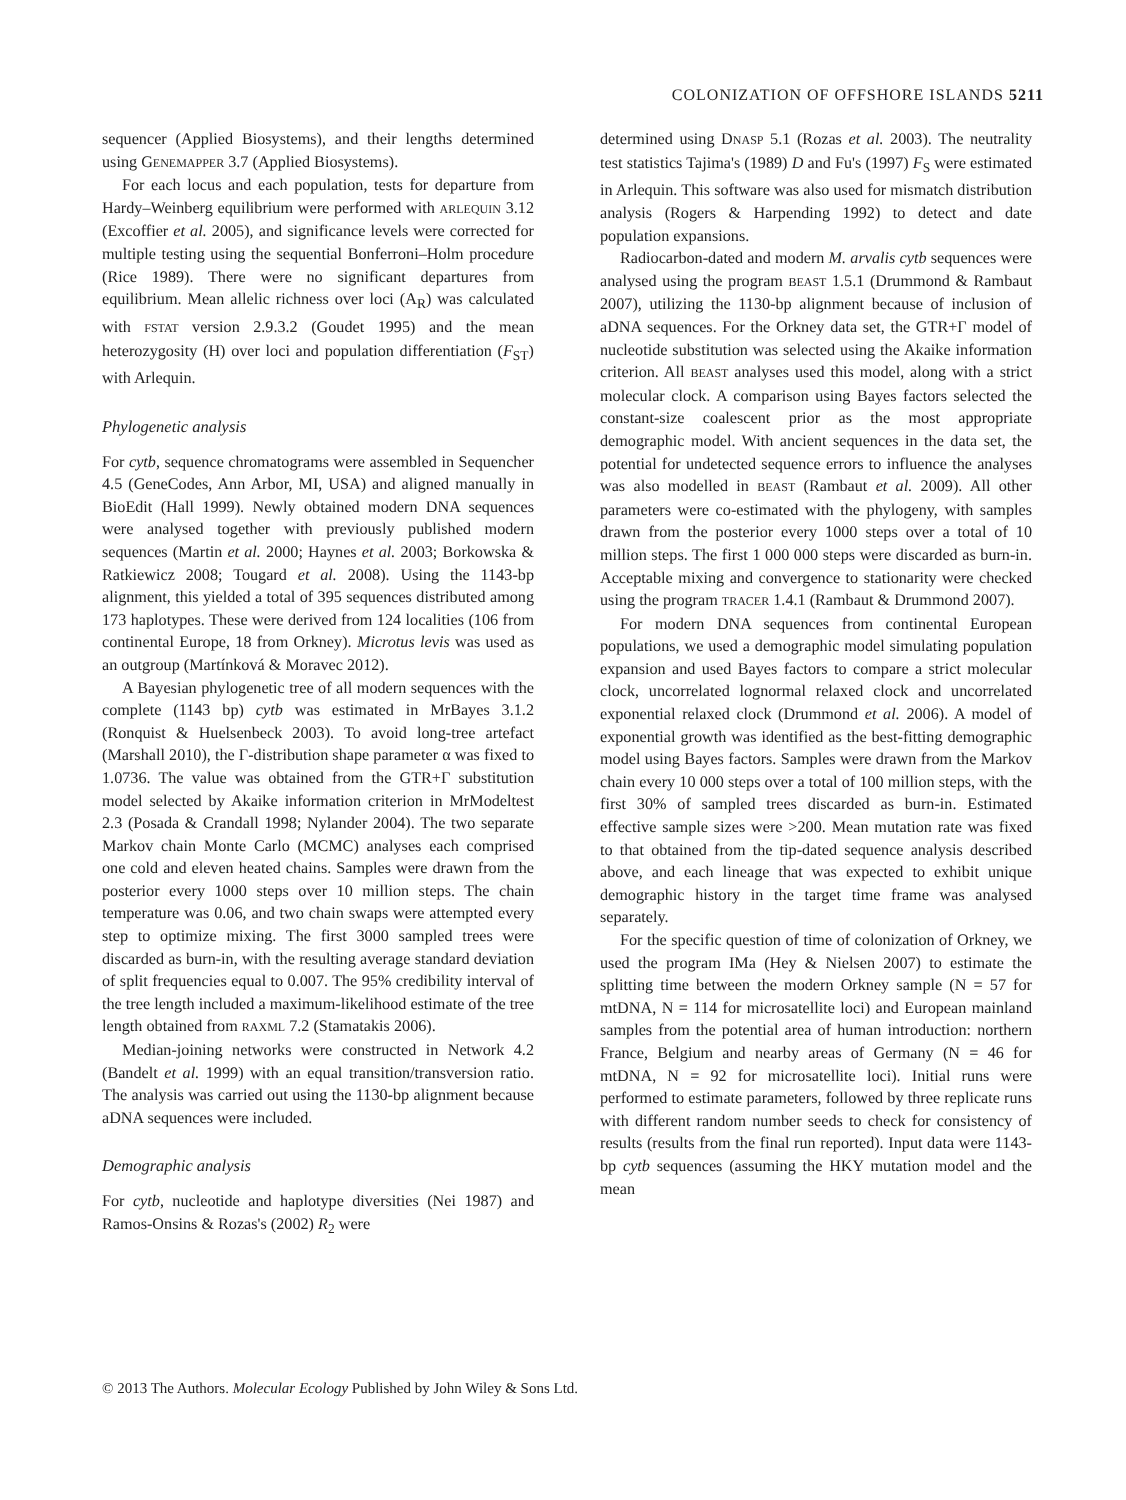COLONIZATION OF OFFSHORE ISLANDS 5211
sequencer (Applied Biosystems), and their lengths determined using GENEMAPPER 3.7 (Applied Biosystems).
For each locus and each population, tests for departure from Hardy–Weinberg equilibrium were performed with ARLEQUIN 3.12 (Excoffier et al. 2005), and significance levels were corrected for multiple testing using the sequential Bonferroni–Holm procedure (Rice 1989). There were no significant departures from equilibrium. Mean allelic richness over loci (A<sub>R</sub>) was calculated with FSTAT version 2.9.3.2 (Goudet 1995) and the mean heterozygosity (H) over loci and population differentiation (F<sub>ST</sub>) with Arlequin.
Phylogenetic analysis
For cytb, sequence chromatograms were assembled in Sequencher 4.5 (GeneCodes, Ann Arbor, MI, USA) and aligned manually in BioEdit (Hall 1999). Newly obtained modern DNA sequences were analysed together with previously published modern sequences (Martin et al. 2000; Haynes et al. 2003; Borkowska & Ratkiewicz 2008; Tougard et al. 2008). Using the 1143-bp alignment, this yielded a total of 395 sequences distributed among 173 haplotypes. These were derived from 124 localities (106 from continental Europe, 18 from Orkney). Microtus levis was used as an outgroup (Martínková & Moravec 2012).
A Bayesian phylogenetic tree of all modern sequences with the complete (1143 bp) cytb was estimated in MrBayes 3.1.2 (Ronquist & Huelsenbeck 2003). To avoid long-tree artefact (Marshall 2010), the Γ-distribution shape parameter α was fixed to 1.0736. The value was obtained from the GTR+Γ substitution model selected by Akaike information criterion in MrModeltest 2.3 (Posada & Crandall 1998; Nylander 2004). The two separate Markov chain Monte Carlo (MCMC) analyses each comprised one cold and eleven heated chains. Samples were drawn from the posterior every 1000 steps over 10 million steps. The chain temperature was 0.06, and two chain swaps were attempted every step to optimize mixing. The first 3000 sampled trees were discarded as burn-in, with the resulting average standard deviation of split frequencies equal to 0.007. The 95% credibility interval of the tree length included a maximum-likelihood estimate of the tree length obtained from RAXML 7.2 (Stamatakis 2006).
Median-joining networks were constructed in Network 4.2 (Bandelt et al. 1999) with an equal transition/transversion ratio. The analysis was carried out using the 1130-bp alignment because aDNA sequences were included.
Demographic analysis
For cytb, nucleotide and haplotype diversities (Nei 1987) and Ramos-Onsins & Rozas's (2002) R<sub>2</sub> were
determined using DNASP 5.1 (Rozas et al. 2003). The neutrality test statistics Tajima's (1989) D and Fu's (1997) F<sub>S</sub> were estimated in Arlequin. This software was also used for mismatch distribution analysis (Rogers & Harpending 1992) to detect and date population expansions.
Radiocarbon-dated and modern M. arvalis cytb sequences were analysed using the program BEAST 1.5.1 (Drummond & Rambaut 2007), utilizing the 1130-bp alignment because of inclusion of aDNA sequences. For the Orkney data set, the GTR+Γ model of nucleotide substitution was selected using the Akaike information criterion. All BEAST analyses used this model, along with a strict molecular clock. A comparison using Bayes factors selected the constant-size coalescent prior as the most appropriate demographic model. With ancient sequences in the data set, the potential for undetected sequence errors to influence the analyses was also modelled in BEAST (Rambaut et al. 2009). All other parameters were co-estimated with the phylogeny, with samples drawn from the posterior every 1000 steps over a total of 10 million steps. The first 1 000 000 steps were discarded as burn-in. Acceptable mixing and convergence to stationarity were checked using the program TRACER 1.4.1 (Rambaut & Drummond 2007).
For modern DNA sequences from continental European populations, we used a demographic model simulating population expansion and used Bayes factors to compare a strict molecular clock, uncorrelated lognormal relaxed clock and uncorrelated exponential relaxed clock (Drummond et al. 2006). A model of exponential growth was identified as the best-fitting demographic model using Bayes factors. Samples were drawn from the Markov chain every 10 000 steps over a total of 100 million steps, with the first 30% of sampled trees discarded as burn-in. Estimated effective sample sizes were >200. Mean mutation rate was fixed to that obtained from the tip-dated sequence analysis described above, and each lineage that was expected to exhibit unique demographic history in the target time frame was analysed separately.
For the specific question of time of colonization of Orkney, we used the program IMa (Hey & Nielsen 2007) to estimate the splitting time between the modern Orkney sample (N = 57 for mtDNA, N = 114 for microsatellite loci) and European mainland samples from the potential area of human introduction: northern France, Belgium and nearby areas of Germany (N = 46 for mtDNA, N = 92 for microsatellite loci). Initial runs were performed to estimate parameters, followed by three replicate runs with different random number seeds to check for consistency of results (results from the final run reported). Input data were 1143-bp cytb sequences (assuming the HKY mutation model and the mean
© 2013 The Authors. Molecular Ecology Published by John Wiley & Sons Ltd.